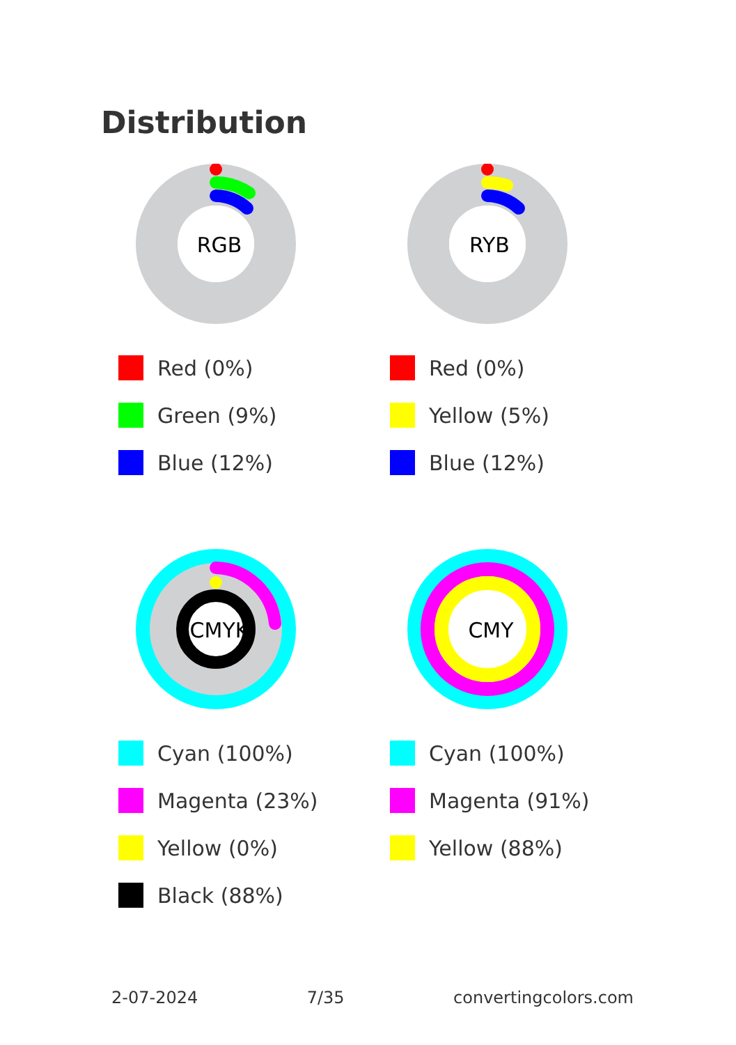Distribution
RGB
Red (0%)
Green (9%)
Blue (12%)
RYB
Red (0%)
Yellow (5%)
Blue (12%)
CMYK
Cyan (100%)
Magenta (23%)
Yellow (0%)
Black (88%)
CMY
Cyan (100%)
Magenta (91%)
Yellow (88%)
2-07-2024 7/35 convertingcolors.com